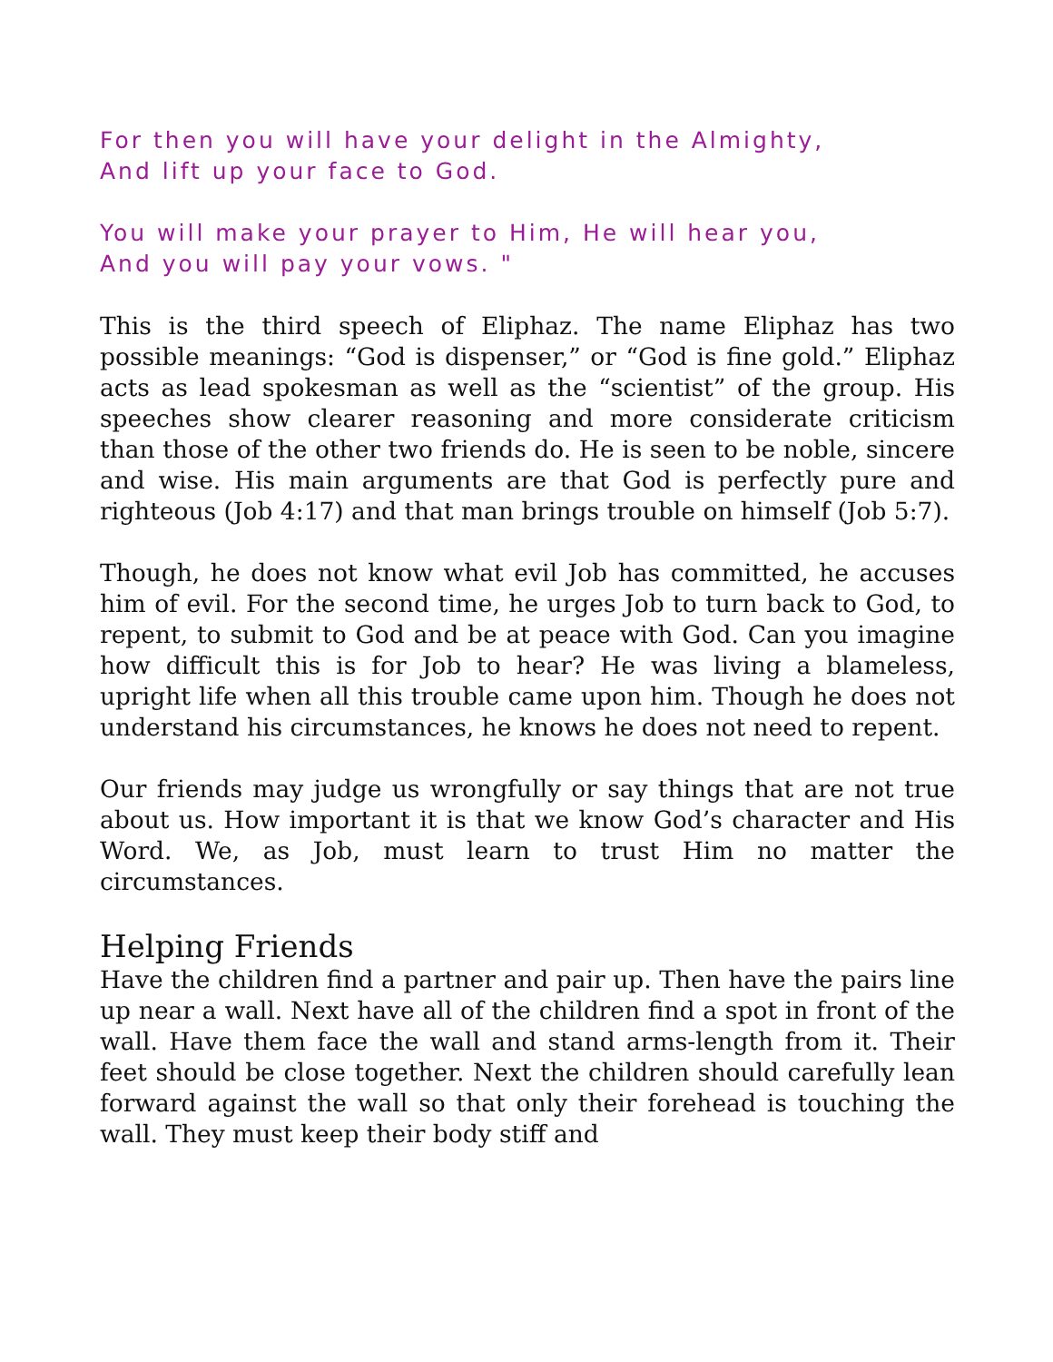For then you will have your delight in the Almighty,
And lift up your face to God.
You will make your prayer to Him, He will hear you,
And you will pay your vows. "
This is the third speech of Eliphaz. The name Eliphaz has two possible meanings: “God is dispenser,” or “God is fine gold.” Eliphaz acts as lead spokesman as well as the “scientist” of the group. His speeches show clearer reasoning and more considerate criticism than those of the other two friends do. He is seen to be noble, sincere and wise. His main arguments are that God is perfectly pure and righteous (Job 4:17) and that man brings trouble on himself (Job 5:7).
Though, he does not know what evil Job has committed, he accuses him of evil. For the second time, he urges Job to turn back to God, to repent, to submit to God and be at peace with God. Can you imagine how difficult this is for Job to hear? He was living a blameless, upright life when all this trouble came upon him. Though he does not understand his circumstances, he knows he does not need to repent.
Our friends may judge us wrongfully or say things that are not true about us. How important it is that we know God’s character and His Word. We, as Job, must learn to trust Him no matter the circumstances.
Helping Friends
Have the children find a partner and pair up. Then have the pairs line up near a wall. Next have all of the children find a spot in front of the wall. Have them face the wall and stand arms-length from it. Their feet should be close together. Next the children should carefully lean forward against the wall so that only their forehead is touching the wall. They must keep their body stiff and